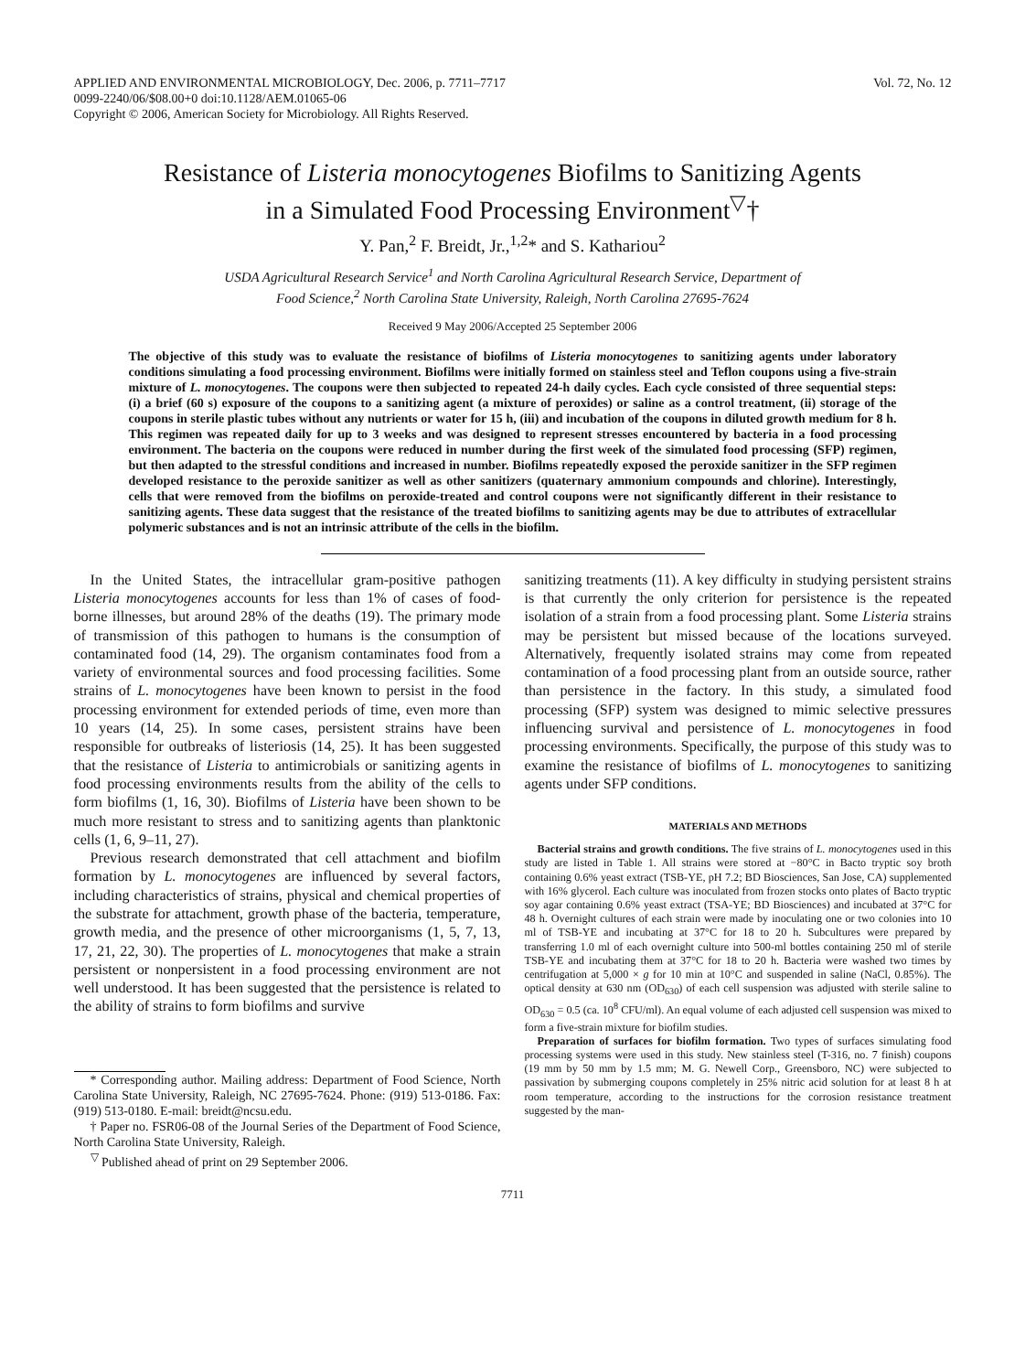APPLIED AND ENVIRONMENTAL MICROBIOLOGY, Dec. 2006, p. 7711–7717
0099-2240/06/$08.00+0 doi:10.1128/AEM.01065-06
Copyright © 2006, American Society for Microbiology. All Rights Reserved.
Vol. 72, No. 12
Resistance of Listeria monocytogenes Biofilms to Sanitizing Agents
in a Simulated Food Processing Environment<sup>▽</sup>†
Y. Pan,<sup>2</sup> F. Breidt, Jr.,<sup>1,2</sup>* and S. Kathariou<sup>2</sup>
USDA Agricultural Research Service<sup>1</sup> and North Carolina Agricultural Research Service, Department of
Food Science,<sup>2</sup> North Carolina State University, Raleigh, North Carolina 27695-7624
Received 9 May 2006/Accepted 25 September 2006
The objective of this study was to evaluate the resistance of biofilms of Listeria monocytogenes to sanitizing agents under laboratory conditions simulating a food processing environment. Biofilms were initially formed on stainless steel and Teflon coupons using a five-strain mixture of L. monocytogenes. The coupons were then subjected to repeated 24-h daily cycles. Each cycle consisted of three sequential steps: (i) a brief (60 s) exposure of the coupons to a sanitizing agent (a mixture of peroxides) or saline as a control treatment, (ii) storage of the coupons in sterile plastic tubes without any nutrients or water for 15 h, (iii) and incubation of the coupons in diluted growth medium for 8 h. This regimen was repeated daily for up to 3 weeks and was designed to represent stresses encountered by bacteria in a food processing environment. The bacteria on the coupons were reduced in number during the first week of the simulated food processing (SFP) regimen, but then adapted to the stressful conditions and increased in number. Biofilms repeatedly exposed the peroxide sanitizer in the SFP regimen developed resistance to the peroxide sanitizer as well as other sanitizers (quaternary ammonium compounds and chlorine). Interestingly, cells that were removed from the biofilms on peroxide-treated and control coupons were not significantly different in their resistance to sanitizing agents. These data suggest that the resistance of the treated biofilms to sanitizing agents may be due to attributes of extracellular polymeric substances and is not an intrinsic attribute of the cells in the biofilm.
In the United States, the intracellular gram-positive pathogen Listeria monocytogenes accounts for less than 1% of cases of food-borne illnesses, but around 28% of the deaths (19). The primary mode of transmission of this pathogen to humans is the consumption of contaminated food (14, 29). The organism contaminates food from a variety of environmental sources and food processing facilities. Some strains of L. monocytogenes have been known to persist in the food processing environment for extended periods of time, even more than 10 years (14, 25). In some cases, persistent strains have been responsible for outbreaks of listeriosis (14, 25). It has been suggested that the resistance of Listeria to antimicrobials or sanitizing agents in food processing environments results from the ability of the cells to form biofilms (1, 16, 30). Biofilms of Listeria have been shown to be much more resistant to stress and to sanitizing agents than planktonic cells (1, 6, 9–11, 27).
Previous research demonstrated that cell attachment and biofilm formation by L. monocytogenes are influenced by several factors, including characteristics of strains, physical and chemical properties of the substrate for attachment, growth phase of the bacteria, temperature, growth media, and the presence of other microorganisms (1, 5, 7, 13, 17, 21, 22, 30). The properties of L. monocytogenes that make a strain persistent or nonpersistent in a food processing environment are not well understood. It has been suggested that the persistence is related to the ability of strains to form biofilms and survive
* Corresponding author. Mailing address: Department of Food Science, North Carolina State University, Raleigh, NC 27695-7624. Phone: (919) 513-0186. Fax: (919) 513-0180. E-mail: breidt@ncsu.edu.
† Paper no. FSR06-08 of the Journal Series of the Department of Food Science, North Carolina State University, Raleigh.
<sup>▽</sup> Published ahead of print on 29 September 2006.
sanitizing treatments (11). A key difficulty in studying persistent strains is that currently the only criterion for persistence is the repeated isolation of a strain from a food processing plant. Some Listeria strains may be persistent but missed because of the locations surveyed. Alternatively, frequently isolated strains may come from repeated contamination of a food processing plant from an outside source, rather than persistence in the factory. In this study, a simulated food processing (SFP) system was designed to mimic selective pressures influencing survival and persistence of L. monocytogenes in food processing environments. Specifically, the purpose of this study was to examine the resistance of biofilms of L. monocytogenes to sanitizing agents under SFP conditions.
MATERIALS AND METHODS
Bacterial strains and growth conditions. The five strains of L. monocytogenes used in this study are listed in Table 1. All strains were stored at −80°C in Bacto tryptic soy broth containing 0.6% yeast extract (TSB-YE, pH 7.2; BD Biosciences, San Jose, CA) supplemented with 16% glycerol. Each culture was inoculated from frozen stocks onto plates of Bacto tryptic soy agar containing 0.6% yeast extract (TSA-YE; BD Biosciences) and incubated at 37°C for 48 h. Overnight cultures of each strain were made by inoculating one or two colonies into 10 ml of TSB-YE and incubating at 37°C for 18 to 20 h. Subcultures were prepared by transferring 1.0 ml of each overnight culture into 500-ml bottles containing 250 ml of sterile TSB-YE and incubating them at 37°C for 18 to 20 h. Bacteria were washed two times by centrifugation at 5,000 × g for 10 min at 10°C and suspended in saline (NaCl, 0.85%). The optical density at 630 nm (OD<sub>630</sub>) of each cell suspension was adjusted with sterile saline to OD<sub>630</sub> = 0.5 (ca. 10<sup>8</sup> CFU/ml). An equal volume of each adjusted cell suspension was mixed to form a five-strain mixture for biofilm studies.
Preparation of surfaces for biofilm formation. Two types of surfaces simulating food processing systems were used in this study. New stainless steel (T-316, no. 7 finish) coupons (19 mm by 50 mm by 1.5 mm; M. G. Newell Corp., Greensboro, NC) were subjected to passivation by submerging coupons completely in 25% nitric acid solution for at least 8 h at room temperature, according to the instructions for the corrosion resistance treatment suggested by the man-
7711